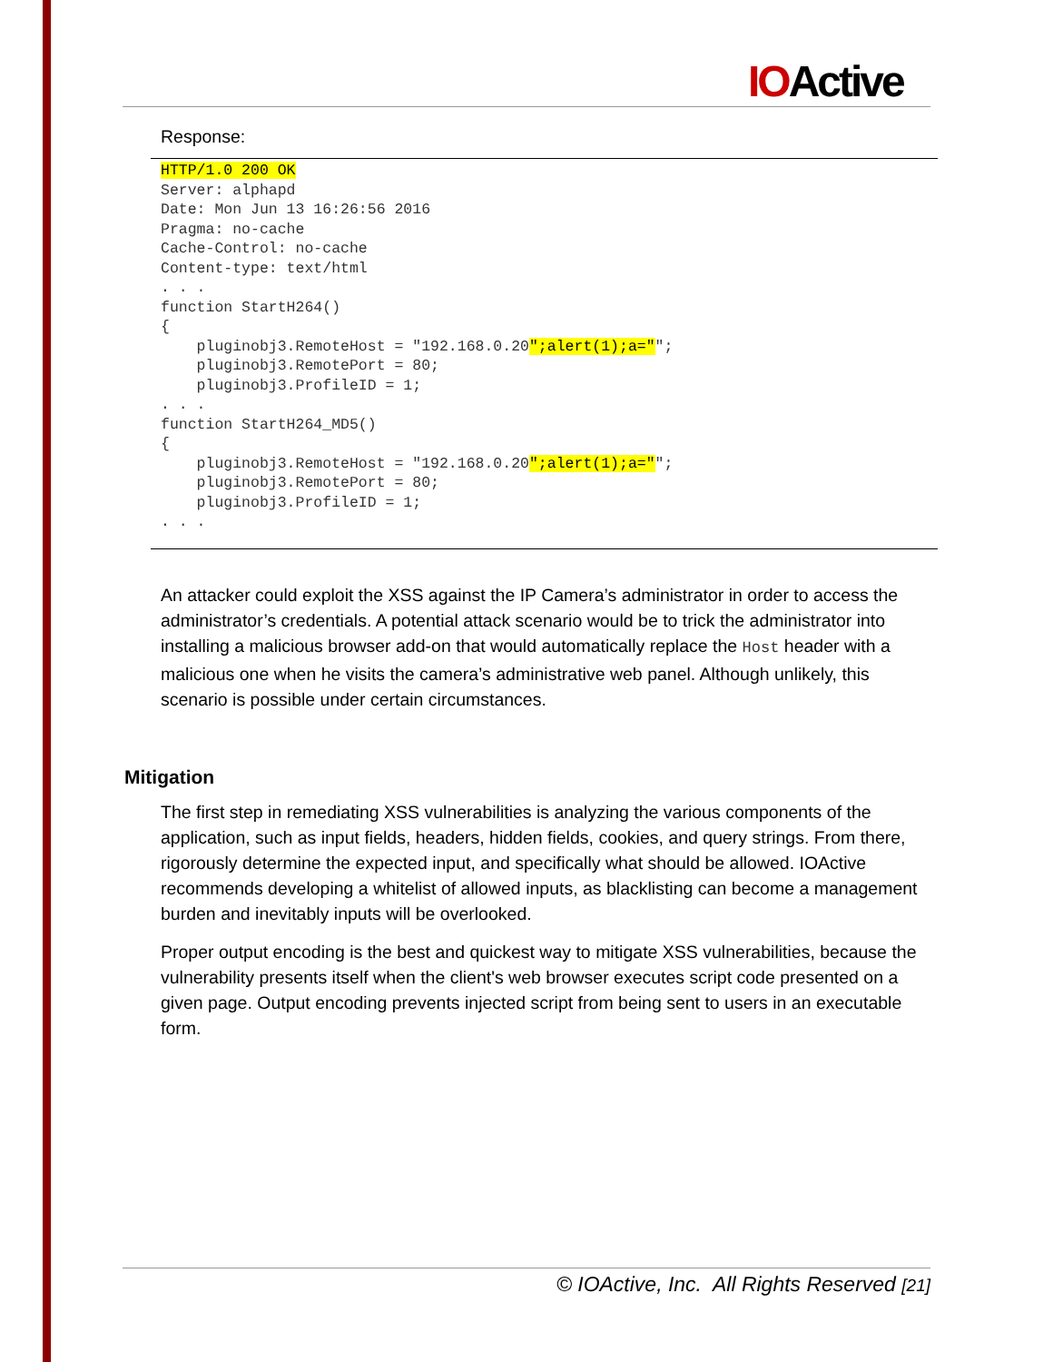IOActive
Response:
HTTP/1.0 200 OK
Server: alphapd
Date: Mon Jun 13 16:26:56 2016
Pragma: no-cache
Cache-Control: no-cache
Content-type: text/html
. . .
function StartH264()
{
    pluginobj3.RemoteHost = "192.168.0.20";alert(1);a="";
    pluginobj3.RemotePort = 80;
    pluginobj3.ProfileID = 1;
. . .
function StartH264_MD5()
{
    pluginobj3.RemoteHost = "192.168.0.20";alert(1);a="";
    pluginobj3.RemotePort = 80;
    pluginobj3.ProfileID = 1;
. . .
An attacker could exploit the XSS against the IP Camera’s administrator in order to access the administrator’s credentials. A potential attack scenario would be to trick the administrator into installing a malicious browser add-on that would automatically replace the Host header with a malicious one when he visits the camera’s administrative web panel. Although unlikely, this scenario is possible under certain circumstances.
Mitigation
The first step in remediating XSS vulnerabilities is analyzing the various components of the application, such as input fields, headers, hidden fields, cookies, and query strings. From there, rigorously determine the expected input, and specifically what should be allowed. IOActive recommends developing a whitelist of allowed inputs, as blacklisting can become a management burden and inevitably inputs will be overlooked.
Proper output encoding is the best and quickest way to mitigate XSS vulnerabilities, because the vulnerability presents itself when the client's web browser executes script code presented on a given page. Output encoding prevents injected script from being sent to users in an executable form.
© IOActive, Inc. All Rights Reserved [21]